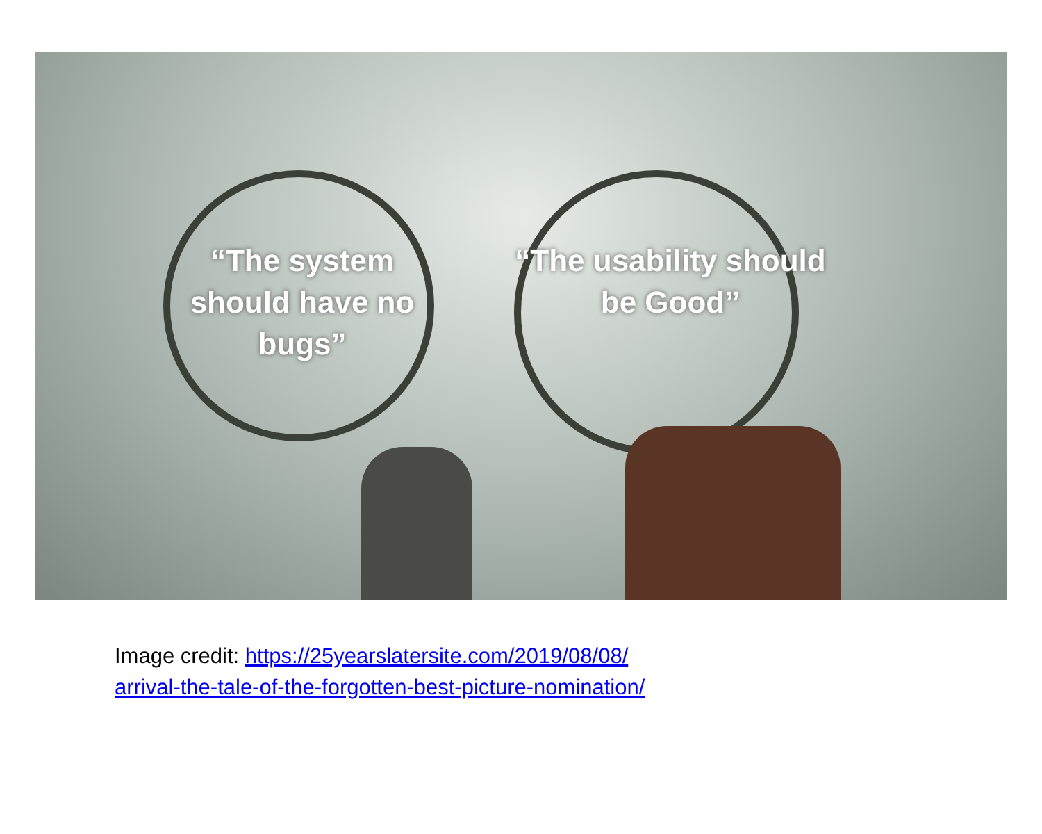“The system should have no bugs”
“The usability should be Good”
Image credit: https://25yearslatersite.com/2019/08/08/
arrival-the-tale-of-the-forgotten-best-picture-nomination/